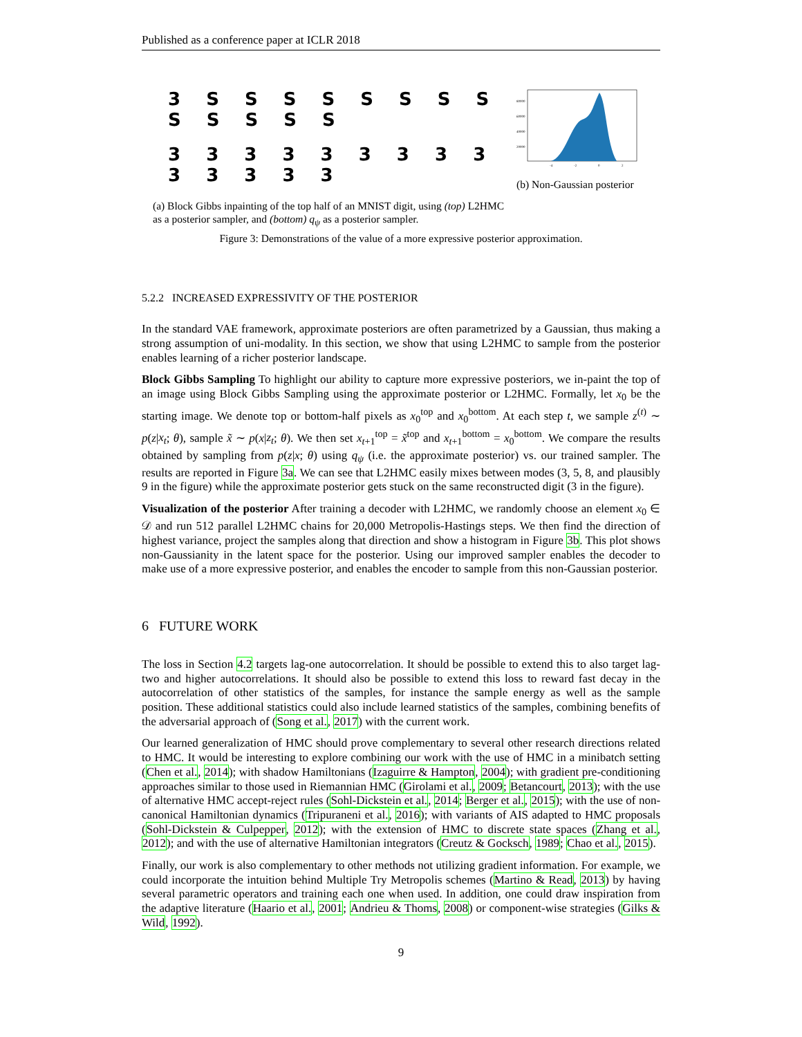Published as a conference paper at ICLR 2018
3 S S S S S S S S S S S S S
3 3 3 3 3 3 3 3 3 3 3 3 3 3
(a) Block Gibbs inpainting of the top half of an MNIST digit, using (top) L2HMC as a posterior sampler, and (bottom) q<sub>ψ</sub> as a posterior sampler.
80000
60000
40000
20000
-4
-2
0
2
(b) Non-Gaussian posterior
Figure 3: Demonstrations of the value of a more expressive posterior approximation.
5.2.2 INCREASED EXPRESSIVITY OF THE POSTERIOR
In the standard VAE framework, approximate posteriors are often parametrized by a Gaussian, thus making a strong assumption of uni-modality. In this section, we show that using L2HMC to sample from the posterior enables learning of a richer posterior landscape.
Block Gibbs Sampling To highlight our ability to capture more expressive posteriors, we in-paint the top of an image using Block Gibbs Sampling using the approximate posterior or L2HMC. Formally, let x<sub>0</sub> be the starting image. We denote top or bottom-half pixels as x<sub>0</sub><sup>top</sup> and x<sub>0</sub><sup>bottom</sup>. At each step t, we sample z<sup>(t)</sup> ∼ p(z|x<sub>t</sub>; θ), sample x̃ ∼ p(x|z<sub>t</sub>; θ). We then set x<sub>t+1</sub><sup>top</sup> = x̃<sup>top</sup> and x<sub>t+1</sub><sup>bottom</sup> = x<sub>0</sub><sup>bottom</sup>. We compare the results obtained by sampling from p(z|x; θ) using q<sub>ψ</sub> (i.e. the approximate posterior) vs. our trained sampler. The results are reported in Figure 3a. We can see that L2HMC easily mixes between modes (3, 5, 8, and plausibly 9 in the figure) while the approximate posterior gets stuck on the same reconstructed digit (3 in the figure).
Visualization of the posterior After training a decoder with L2HMC, we randomly choose an element x<sub>0</sub> ∈ 𝒟 and run 512 parallel L2HMC chains for 20,000 Metropolis-Hastings steps. We then find the direction of highest variance, project the samples along that direction and show a histogram in Figure 3b. This plot shows non-Gaussianity in the latent space for the posterior. Using our improved sampler enables the decoder to make use of a more expressive posterior, and enables the encoder to sample from this non-Gaussian posterior.
6 FUTURE WORK
The loss in Section 4.2 targets lag-one autocorrelation. It should be possible to extend this to also target lag-two and higher autocorrelations. It should also be possible to extend this loss to reward fast decay in the autocorrelation of other statistics of the samples, for instance the sample energy as well as the sample position. These additional statistics could also include learned statistics of the samples, combining benefits of the adversarial approach of (Song et al., 2017) with the current work.
Our learned generalization of HMC should prove complementary to several other research directions related to HMC. It would be interesting to explore combining our work with the use of HMC in a minibatch setting (Chen et al., 2014); with shadow Hamiltonians (Izaguirre & Hampton, 2004); with gradient pre-conditioning approaches similar to those used in Riemannian HMC (Girolami et al., 2009; Betancourt, 2013); with the use of alternative HMC accept-reject rules (Sohl-Dickstein et al., 2014; Berger et al., 2015); with the use of non-canonical Hamiltonian dynamics (Tripuraneni et al., 2016); with variants of AIS adapted to HMC proposals (Sohl-Dickstein & Culpepper, 2012); with the extension of HMC to discrete state spaces (Zhang et al., 2012); and with the use of alternative Hamiltonian integrators (Creutz & Gocksch, 1989; Chao et al., 2015).
Finally, our work is also complementary to other methods not utilizing gradient information. For example, we could incorporate the intuition behind Multiple Try Metropolis schemes (Martino & Read, 2013) by having several parametric operators and training each one when used. In addition, one could draw inspiration from the adaptive literature (Haario et al., 2001; Andrieu & Thoms, 2008) or component-wise strategies (Gilks & Wild, 1992).
9